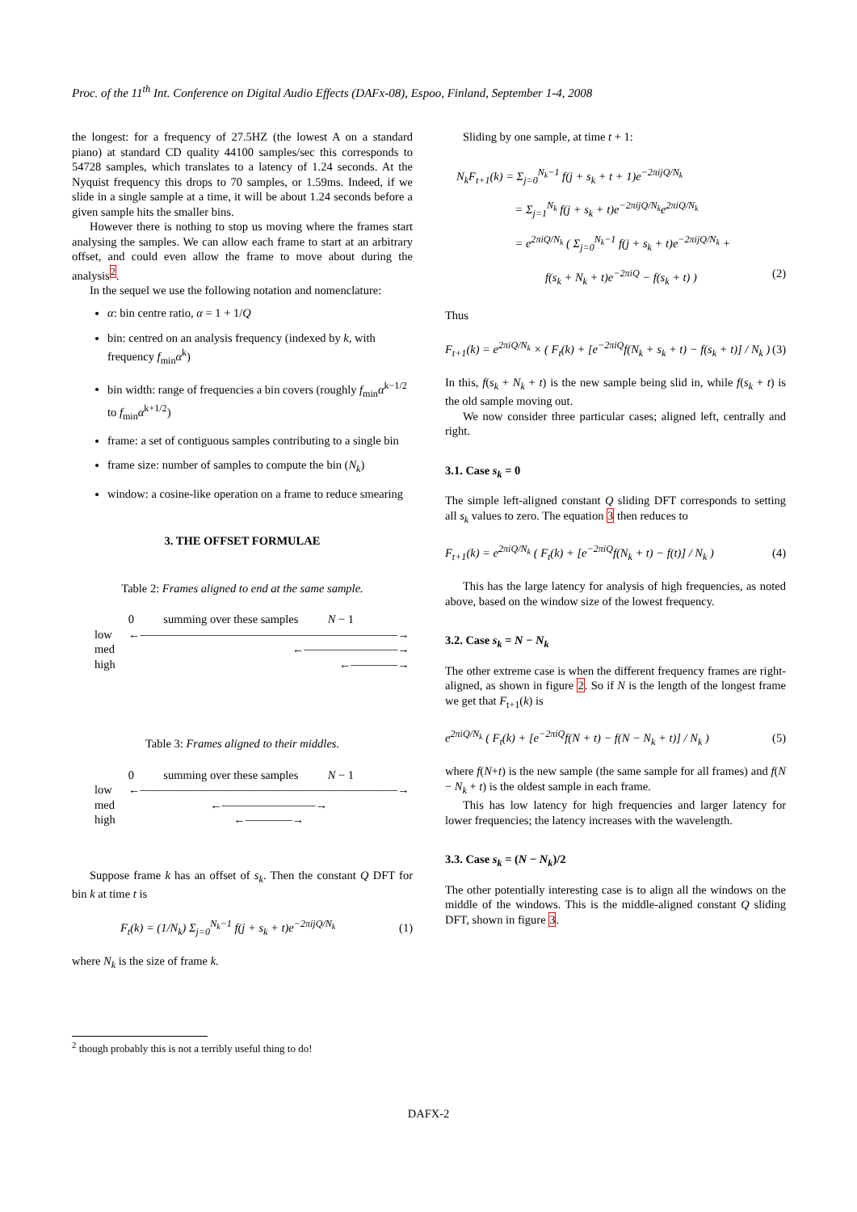Proc. of the 11<sup>th</sup> Int. Conference on Digital Audio Effects (DAFx-08), Espoo, Finland, September 1-4, 2008
the longest: for a frequency of 27.5HZ (the lowest A on a standard piano) at standard CD quality 44100 samples/sec this corresponds to 54728 samples, which translates to a latency of 1.24 seconds. At the Nyquist frequency this drops to 70 samples, or 1.59ms. Indeed, if we slide in a single sample at a time, it will be about 1.24 seconds before a given sample hits the smaller bins.
However there is nothing to stop us moving where the frames start analysing the samples. We can allow each frame to start at an arbitrary offset, and could even allow the frame to move about during the analysis<sup>2</sup>.
In the sequel we use the following notation and nomenclature:
α: bin centre ratio, α = 1 + 1/Q
bin: centred on an analysis frequency (indexed by k, with frequency f<sub>min</sub>α<sup>k</sup>)
bin width: range of frequencies a bin covers (roughly f<sub>min</sub>α<sup>k−1/2</sup> to f<sub>min</sub>α<sup>k+1/2</sup>)
frame: a set of contiguous samples contributing to a single bin
frame size: number of samples to compute the bin (N<sub>k</sub>)
window: a cosine-like operation on a frame to reduce smearing
3. THE OFFSET FORMULAE
Table 2: Frames aligned to end at the same sample.
| | 0 summing over these samples N − 1 |
| low | ←――――――――――――――――――――――→ |
| med | ←――――――――→ |
| high | ←――――→ |
Table 3: Frames aligned to their middles.
| | 0 summing over these samples N − 1 |
| low | ←――――――――――――――――――――――→ |
| med | ←――――――――→ |
| high | ←――――→ |
Suppose frame k has an offset of s<sub>k</sub>. Then the constant Q DFT for bin k at time t is
F<sub>t</sub>(k) = (1/N<sub>k</sub>) Σ<sub>j=0</sub><sup>N<sub>k</sub>−1</sup> f(j + s<sub>k</sub> + t)e<sup>−2πijQ/N<sub>k</sub></sup> (1)
where N<sub>k</sub> is the size of frame k.
Sliding by one sample, at time t + 1:
N<sub>k</sub>F<sub>t+1</sub>(k) = Σ<sub>j=0</sub><sup>N<sub>k</sub>−1</sup> f(j + s<sub>k</sub> + t + 1)e<sup>−2πijQ/N<sub>k</sub></sup>
= Σ<sub>j=1</sub><sup>N<sub>k</sub></sup> f(j + s<sub>k</sub> + t)e<sup>−2πijQ/N<sub>k</sub></sup>e<sup>2πiQ/N<sub>k</sub></sup>
= e<sup>2πiQ/N<sub>k</sub></sup> ( Σ<sub>j=0</sub><sup>N<sub>k</sub>−1</sup> f(j + s<sub>k</sub> + t)e<sup>−2πijQ/N<sub>k</sub></sup> +
f(s<sub>k</sub> + N<sub>k</sub> + t)e<sup>−2πiQ</sup> − f(s<sub>k</sub> + t) ) (2)
Thus
F<sub>t+1</sub>(k) = e<sup>2πiQ/N<sub>k</sub></sup> × ( F<sub>t</sub>(k) + [e<sup>−2πiQ</sup>f(N<sub>k</sub> + s<sub>k</sub> + t) − f(s<sub>k</sub> + t)] / N<sub>k</sub> ) (3)
In this, f(s<sub>k</sub> + N<sub>k</sub> + t) is the new sample being slid in, while f(s<sub>k</sub> + t) is the old sample moving out.
We now consider three particular cases; aligned left, centrally and right.
3.1. Case s<sub>k</sub> = 0
The simple left-aligned constant Q sliding DFT corresponds to setting all s<sub>k</sub> values to zero. The equation 3 then reduces to
F<sub>t+1</sub>(k) = e<sup>2πiQ/N<sub>k</sub></sup> ( F<sub>t</sub>(k) + [e<sup>−2πiQ</sup>f(N<sub>k</sub> + t) − f(t)] / N<sub>k</sub> ) (4)
This has the large latency for analysis of high frequencies, as noted above, based on the window size of the lowest frequency.
3.2. Case s<sub>k</sub> = N − N<sub>k</sub>
The other extreme case is when the different frequency frames are right-aligned, as shown in figure 2. So if N is the length of the longest frame we get that F<sub>t+1</sub>(k) is
e<sup>2πiQ/N<sub>k</sub></sup> ( F<sub>t</sub>(k) + [e<sup>−2πiQ</sup>f(N + t) − f(N − N<sub>k</sub> + t)] / N<sub>k</sub> ) (5)
where f(N+t) is the new sample (the same sample for all frames) and f(N − N<sub>k</sub> + t) is the oldest sample in each frame.
This has low latency for high frequencies and larger latency for lower frequencies; the latency increases with the wavelength.
3.3. Case s<sub>k</sub> = (N − N<sub>k</sub>)/2
The other potentially interesting case is to align all the windows on the middle of the windows. This is the middle-aligned constant Q sliding DFT, shown in figure 3.
<sup>2</sup> though probably this is not a terribly useful thing to do!
DAFX-2